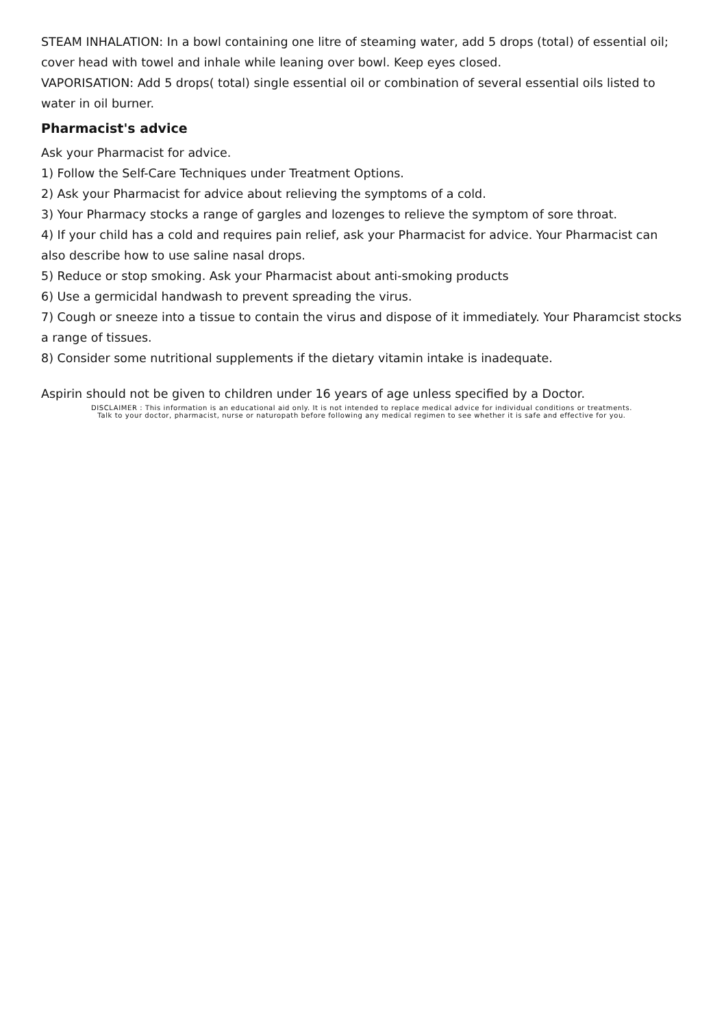STEAM INHALATION: In a bowl containing one litre of steaming water, add 5 drops (total) of essential oil; cover head with towel and inhale while leaning over bowl. Keep eyes closed.
VAPORISATION: Add 5 drops( total) single essential oil or combination of several essential oils listed to water in oil burner.
Pharmacist's advice
Ask your Pharmacist for advice.
1) Follow the Self-Care Techniques under Treatment Options.
2) Ask your Pharmacist for advice about relieving the symptoms of a cold.
3) Your Pharmacy stocks a range of gargles and lozenges to relieve the symptom of sore throat.
4) If your child has a cold and requires pain relief, ask your Pharmacist for advice. Your Pharmacist can also describe how to use saline nasal drops.
5) Reduce or stop smoking. Ask your Pharmacist about anti-smoking products
6) Use a germicidal handwash to prevent spreading the virus.
7) Cough or sneeze into a tissue to contain the virus and dispose of it immediately. Your Pharamcist stocks a range of tissues.
8) Consider some nutritional supplements if the dietary vitamin intake is inadequate.
Aspirin should not be given to children under 16 years of age unless specified by a Doctor.
DISCLAIMER : This information is an educational aid only. It is not intended to replace medical advice for individual conditions or treatments.
Talk to your doctor, pharmacist, nurse or naturopath before following any medical regimen to see whether it is safe and effective for you.